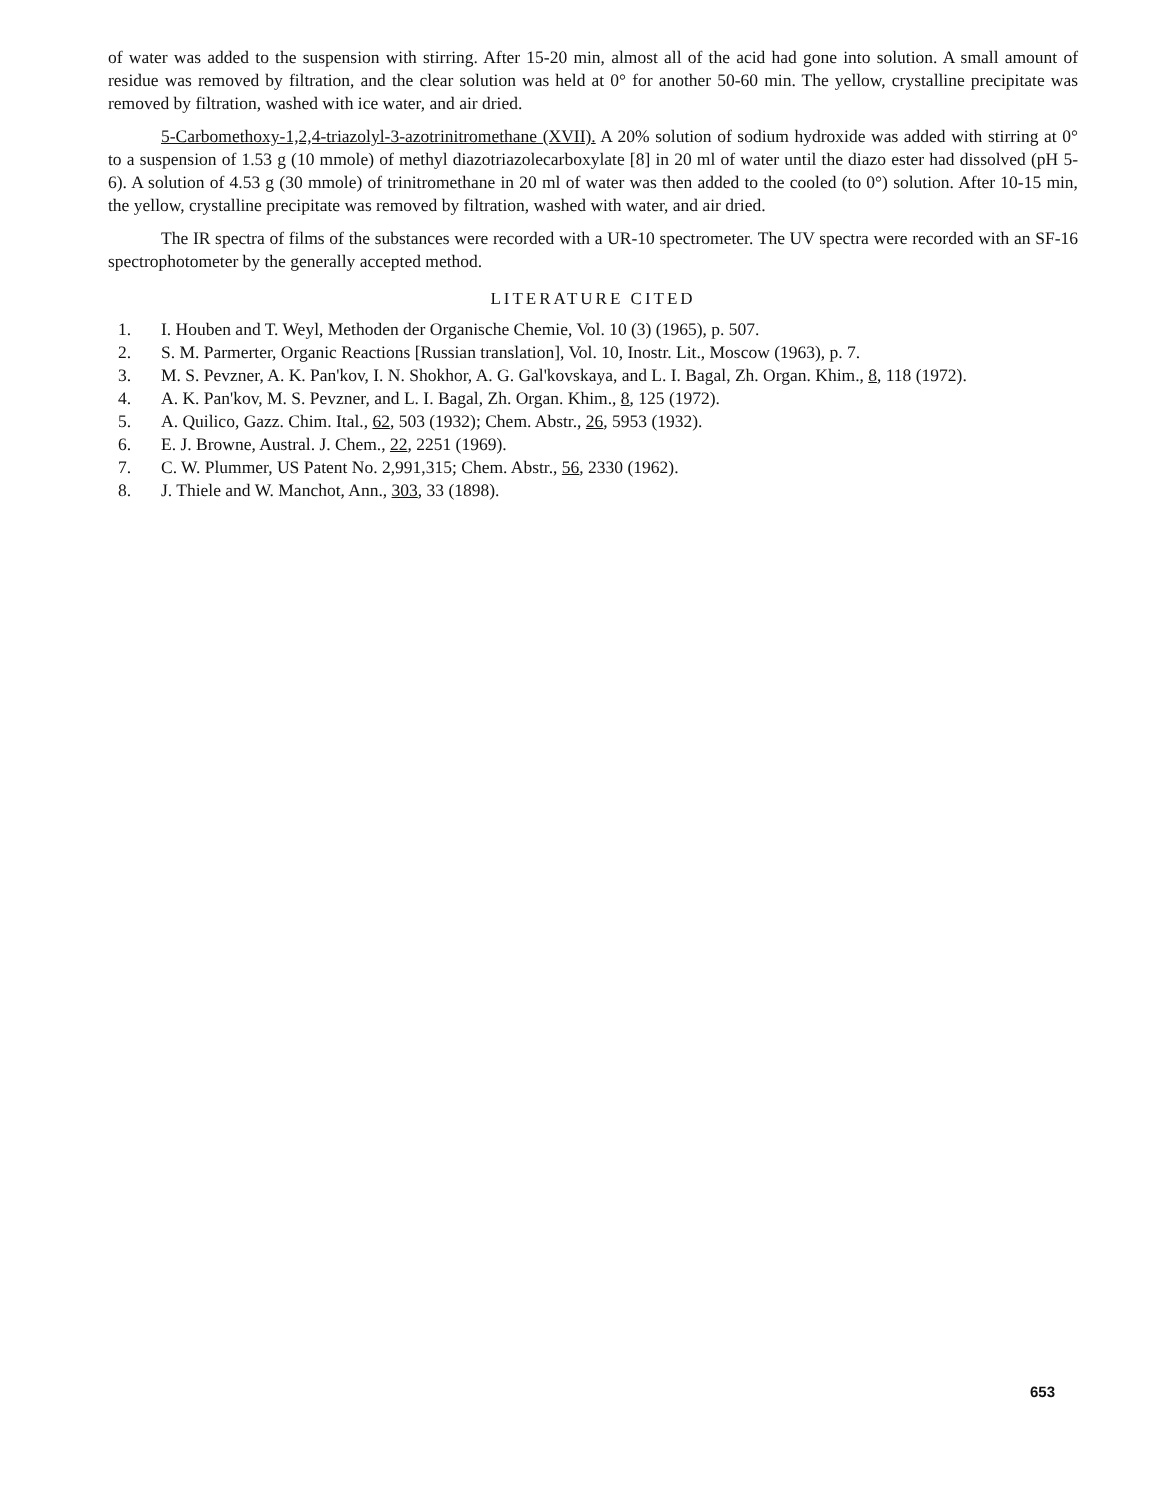of water was added to the suspension with stirring. After 15-20 min, almost all of the acid had gone into solution. A small amount of residue was removed by filtration, and the clear solution was held at 0° for another 50-60 min. The yellow, crystalline precipitate was removed by filtration, washed with ice water, and air dried.
5-Carbomethoxy-1,2,4-triazolyl-3-azotrinitromethane (XVII). A 20% solution of sodium hydroxide was added with stirring at 0° to a suspension of 1.53 g (10 mmole) of methyl diazotriazolecarboxylate [8] in 20 ml of water until the diazo ester had dissolved (pH 5-6). A solution of 4.53 g (30 mmole) of trinitromethane in 20 ml of water was then added to the cooled (to 0°) solution. After 10-15 min, the yellow, crystalline precipitate was removed by filtration, washed with water, and air dried.
The IR spectra of films of the substances were recorded with a UR-10 spectrometer. The UV spectra were recorded with an SF-16 spectrophotometer by the generally accepted method.
LITERATURE CITED
1. I. Houben and T. Weyl, Methoden der Organische Chemie, Vol. 10 (3) (1965), p. 507.
2. S. M. Parmerter, Organic Reactions [Russian translation], Vol. 10, Inostr. Lit., Moscow (1963), p. 7.
3. M. S. Pevzner, A. K. Pan'kov, I. N. Shokhor, A. G. Gal'kovskaya, and L. I. Bagal, Zh. Organ. Khim., 8, 118 (1972).
4. A. K. Pan'kov, M. S. Pevzner, and L. I. Bagal, Zh. Organ. Khim., 8, 125 (1972).
5. A. Quilico, Gazz. Chim. Ital., 62, 503 (1932); Chem. Abstr., 26, 5953 (1932).
6. E. J. Browne, Austral. J. Chem., 22, 2251 (1969).
7. C. W. Plummer, US Patent No. 2,991,315; Chem. Abstr., 56, 2330 (1962).
8. J. Thiele and W. Manchot, Ann., 303, 33 (1898).
653